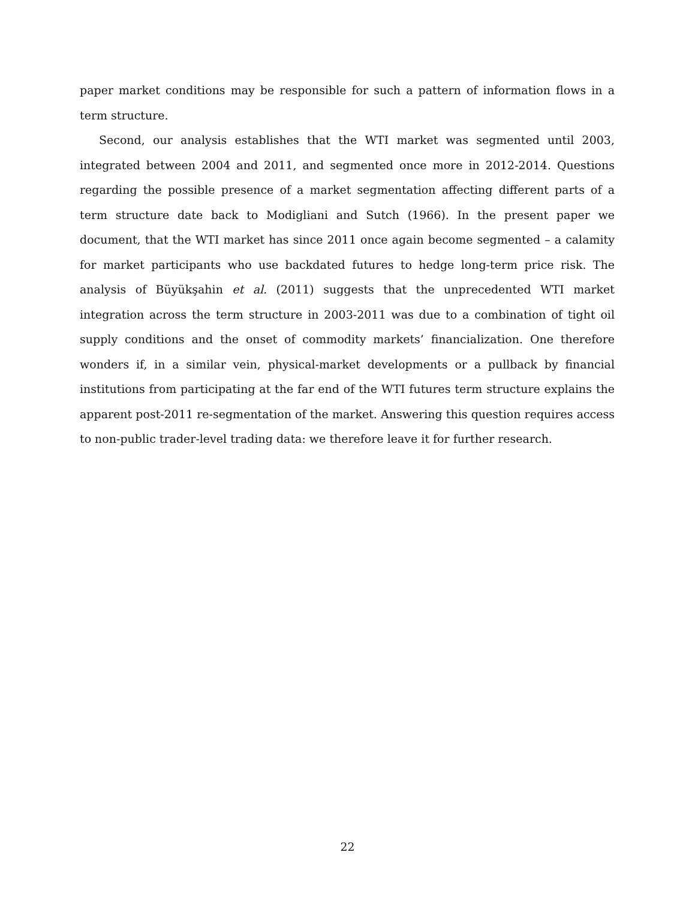paper market conditions may be responsible for such a pattern of information flows in a term structure.
Second, our analysis establishes that the WTI market was segmented until 2003, integrated between 2004 and 2011, and segmented once more in 2012-2014. Questions regarding the possible presence of a market segmentation affecting different parts of a term structure date back to Modigliani and Sutch (1966). In the present paper we document, that the WTI market has since 2011 once again become segmented – a calamity for market participants who use backdated futures to hedge long-term price risk. The analysis of Büyükşahin et al. (2011) suggests that the unprecedented WTI market integration across the term structure in 2003-2011 was due to a combination of tight oil supply conditions and the onset of commodity markets’ financialization. One therefore wonders if, in a similar vein, physical-market developments or a pullback by financial institutions from participating at the far end of the WTI futures term structure explains the apparent post-2011 re-segmentation of the market. Answering this question requires access to non-public trader-level trading data: we therefore leave it for further research.
22